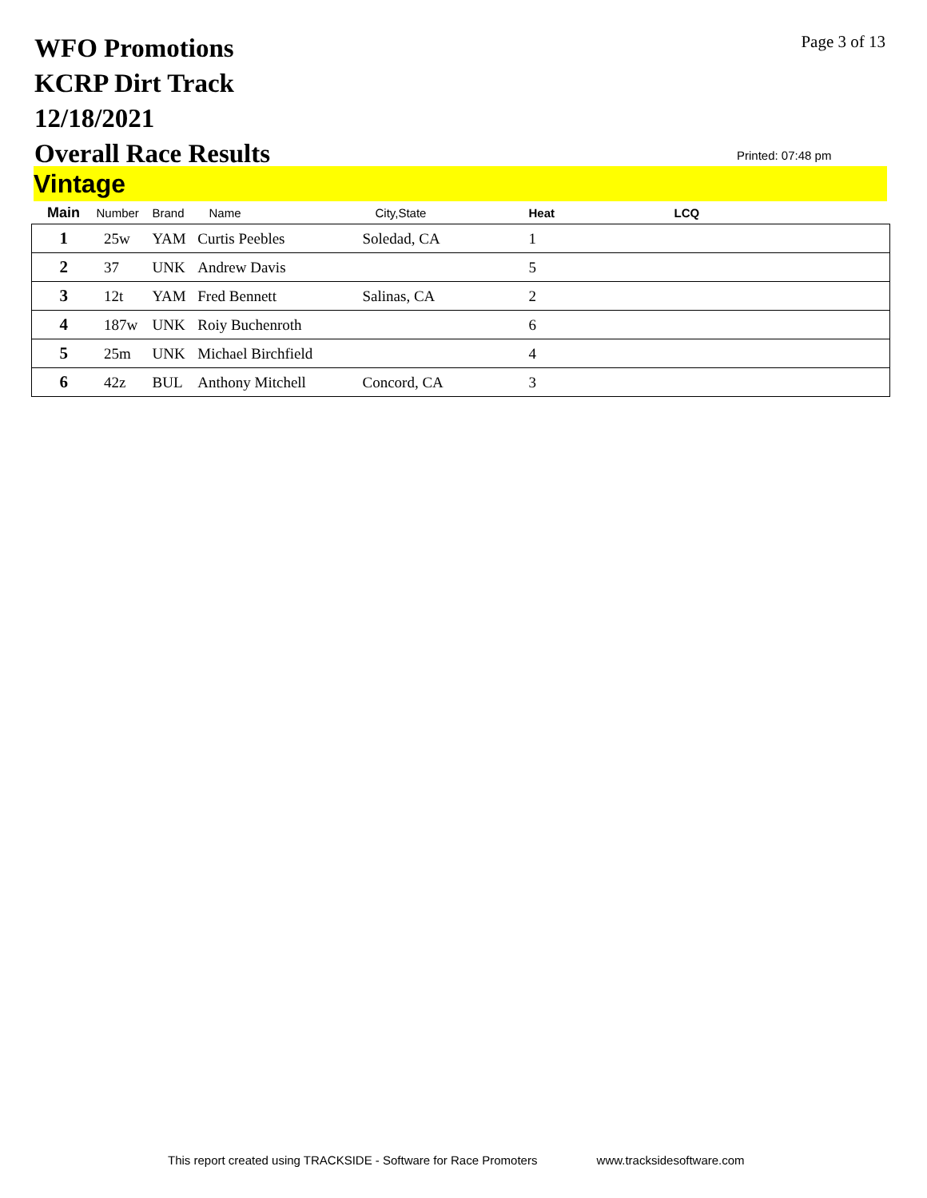WFO Promotions
KCRP Dirt Track
12/18/2021
Overall Race Results
Page 3 of 13
Printed: 07:48 pm
Vintage
| Main | Number | Brand | Name | City,State | Heat | LCQ |
| --- | --- | --- | --- | --- | --- | --- |
| 1 | 25w | YAM | Curtis Peebles | Soledad, CA | 1 | |
| 2 | 37 | UNK | Andrew Davis | | 5 | |
| 3 | 12t | YAM | Fred Bennett | Salinas, CA | 2 | |
| 4 | 187w | UNK | Roiy Buchenroth | | 6 | |
| 5 | 25m | UNK | Michael Birchfield | | 4 | |
| 6 | 42z | BUL | Anthony Mitchell | Concord, CA | 3 | |
This report created using TRACKSIDE - Software for Race Promoters www.tracksidesoftware.com